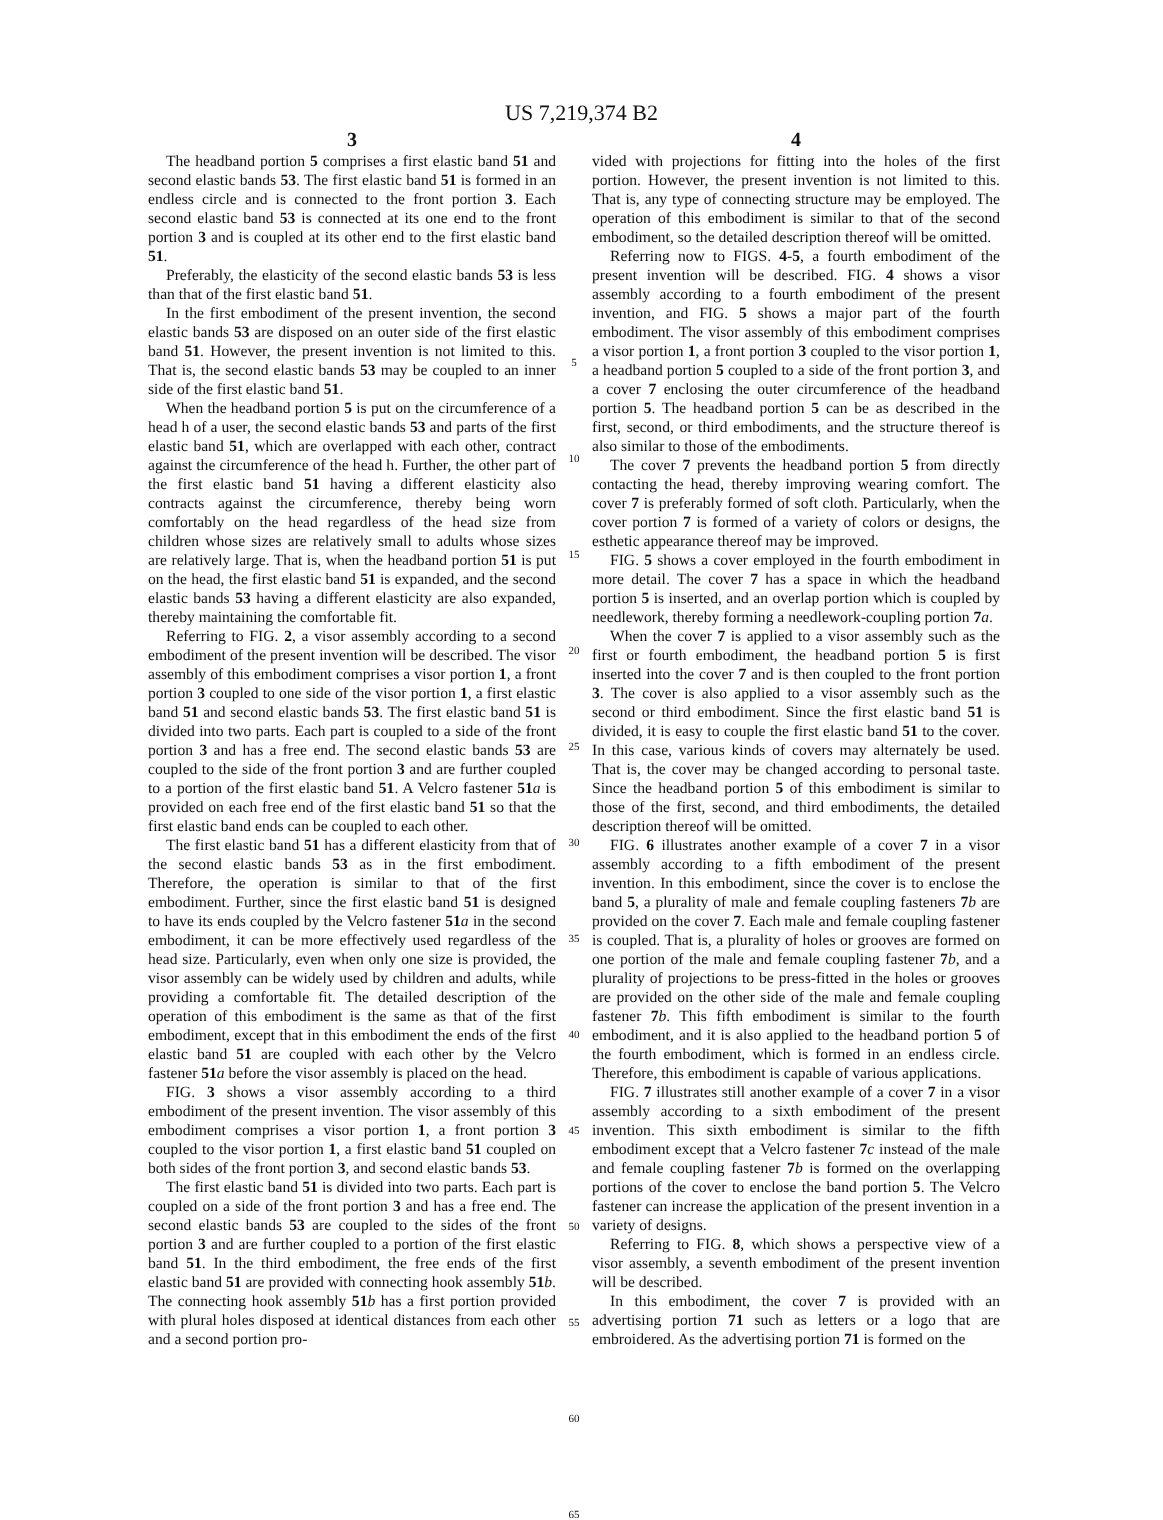US 7,219,374 B2
3
The headband portion 5 comprises a first elastic band 51 and second elastic bands 53. The first elastic band 51 is formed in an endless circle and is connected to the front portion 3. Each second elastic band 53 is connected at its one end to the front portion 3 and is coupled at its other end to the first elastic band 51.
Preferably, the elasticity of the second elastic bands 53 is less than that of the first elastic band 51.
In the first embodiment of the present invention, the second elastic bands 53 are disposed on an outer side of the first elastic band 51. However, the present invention is not limited to this. That is, the second elastic bands 53 may be coupled to an inner side of the first elastic band 51.
When the headband portion 5 is put on the circumference of a head h of a user, the second elastic bands 53 and parts of the first elastic band 51, which are overlapped with each other, contract against the circumference of the head h. Further, the other part of the first elastic band 51 having a different elasticity also contracts against the circumference, thereby being worn comfortably on the head regardless of the head size from children whose sizes are relatively small to adults whose sizes are relatively large. That is, when the headband portion 51 is put on the head, the first elastic band 51 is expanded, and the second elastic bands 53 having a different elasticity are also expanded, thereby maintaining the comfortable fit.
Referring to FIG. 2, a visor assembly according to a second embodiment of the present invention will be described. The visor assembly of this embodiment comprises a visor portion 1, a front portion 3 coupled to one side of the visor portion 1, a first elastic band 51 and second elastic bands 53. The first elastic band 51 is divided into two parts. Each part is coupled to a side of the front portion 3 and has a free end. The second elastic bands 53 are coupled to the side of the front portion 3 and are further coupled to a portion of the first elastic band 51. A Velcro fastener 51 a is provided on each free end of the first elastic band 51 so that the first elastic band ends can be coupled to each other.
The first elastic band 51 has a different elasticity from that of the second elastic bands 53 as in the first embodiment. Therefore, the operation is similar to that of the first embodiment. Further, since the first elastic band 51 is designed to have its ends coupled by the Velcro fastener 51 a in the second embodiment, it can be more effectively used regardless of the head size. Particularly, even when only one size is provided, the visor assembly can be widely used by children and adults, while providing a comfortable fit. The detailed description of the operation of this embodiment is the same as that of the first embodiment, except that in this embodiment the ends of the first elastic band 51 are coupled with each other by the Velcro fastener 51 a before the visor assembly is placed on the head.
FIG. 3 shows a visor assembly according to a third embodiment of the present invention. The visor assembly of this embodiment comprises a visor portion 1, a front portion 3 coupled to the visor portion 1, a first elastic band 51 coupled on both sides of the front portion 3, and second elastic bands 53.
The first elastic band 51 is divided into two parts. Each part is coupled on a side of the front portion 3 and has a free end. The second elastic bands 53 are coupled to the sides of the front portion 3 and are further coupled to a portion of the first elastic band 51. In the third embodiment, the free ends of the first elastic band 51 are provided with connecting hook assembly 51 b. The connecting hook assembly 51 b has a first portion provided with plural holes disposed at identical distances from each other and a second portion pro-
5
10
15
20
25
30
35
40
45
50
55
60
65
4
vided with projections for fitting into the holes of the first portion. However, the present invention is not limited to this. That is, any type of connecting structure may be employed. The operation of this embodiment is similar to that of the second embodiment, so the detailed description thereof will be omitted.
Referring now to FIGS. 4-5, a fourth embodiment of the present invention will be described. FIG. 4 shows a visor assembly according to a fourth embodiment of the present invention, and FIG. 5 shows a major part of the fourth embodiment. The visor assembly of this embodiment comprises a visor portion 1, a front portion 3 coupled to the visor portion 1, a headband portion 5 coupled to a side of the front portion 3, and a cover 7 enclosing the outer circumference of the headband portion 5. The headband portion 5 can be as described in the first, second, or third embodiments, and the structure thereof is also similar to those of the embodiments.
The cover 7 prevents the headband portion 5 from directly contacting the head, thereby improving wearing comfort. The cover 7 is preferably formed of soft cloth. Particularly, when the cover portion 7 is formed of a variety of colors or designs, the esthetic appearance thereof may be improved.
FIG. 5 shows a cover employed in the fourth embodiment in more detail. The cover 7 has a space in which the headband portion 5 is inserted, and an overlap portion which is coupled by needlework, thereby forming a needlework-coupling portion 7 a.
When the cover 7 is applied to a visor assembly such as the first or fourth embodiment, the headband portion 5 is first inserted into the cover 7 and is then coupled to the front portion 3. The cover is also applied to a visor assembly such as the second or third embodiment. Since the first elastic band 51 is divided, it is easy to couple the first elastic band 51 to the cover. In this case, various kinds of covers may alternately be used. That is, the cover may be changed according to personal taste. Since the headband portion 5 of this embodiment is similar to those of the first, second, and third embodiments, the detailed description thereof will be omitted.
FIG. 6 illustrates another example of a cover 7 in a visor assembly according to a fifth embodiment of the present invention. In this embodiment, since the cover is to enclose the band 5, a plurality of male and female coupling fasteners 7 b are provided on the cover 7. Each male and female coupling fastener is coupled. That is, a plurality of holes or grooves are formed on one portion of the male and female coupling fastener 7 b, and a plurality of projections to be press-fitted in the holes or grooves are provided on the other side of the male and female coupling fastener 7 b. This fifth embodiment is similar to the fourth embodiment, and it is also applied to the headband portion 5 of the fourth embodiment, which is formed in an endless circle. Therefore, this embodiment is capable of various applications.
FIG. 7 illustrates still another example of a cover 7 in a visor assembly according to a sixth embodiment of the present invention. This sixth embodiment is similar to the fifth embodiment except that a Velcro fastener 7 c instead of the male and female coupling fastener 7 b is formed on the overlapping portions of the cover to enclose the band portion 5. The Velcro fastener can increase the application of the present invention in a variety of designs.
Referring to FIG. 8, which shows a perspective view of a visor assembly, a seventh embodiment of the present invention will be described.
In this embodiment, the cover 7 is provided with an advertising portion 71 such as letters or a logo that are embroidered. As the advertising portion 71 is formed on the